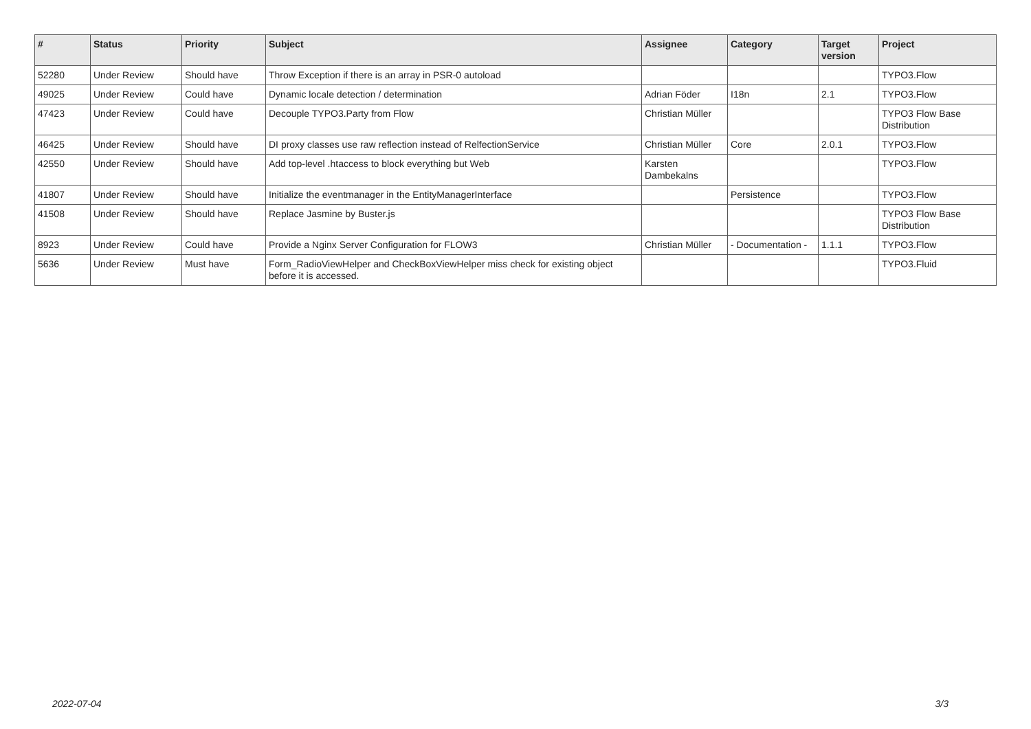| # | Status | Priority | Subject | Assignee | Category | Target version | Project |
| --- | --- | --- | --- | --- | --- | --- | --- |
| 52280 | Under Review | Should have | Throw Exception if there is an array in PSR-0 autoload | | | | TYPO3.Flow |
| 49025 | Under Review | Could have | Dynamic locale detection / determination | Adrian Föder | I18n | 2.1 | TYPO3.Flow |
| 47423 | Under Review | Could have | Decouple TYPO3.Party from Flow | Christian Müller | | | TYPO3 Flow Base Distribution |
| 46425 | Under Review | Should have | DI proxy classes use raw reflection instead of RelfectionService | Christian Müller | Core | 2.0.1 | TYPO3.Flow |
| 42550 | Under Review | Should have | Add top-level .htaccess to block everything but Web | Karsten Dambekalns | | | TYPO3.Flow |
| 41807 | Under Review | Should have | Initialize the eventmanager in the EntityManagerInterface | | Persistence | | TYPO3.Flow |
| 41508 | Under Review | Should have | Replace Jasmine by Buster.js | | | | TYPO3 Flow Base Distribution |
| 8923 | Under Review | Could have | Provide a Nginx Server Configuration for FLOW3 | Christian Müller | - Documentation - | 1.1.1 | TYPO3.Flow |
| 5636 | Under Review | Must have | Form_RadioViewHelper and CheckBoxViewHelper miss check for existing object before it is accessed. | | | | TYPO3.Fluid |
2022-07-04 3/3